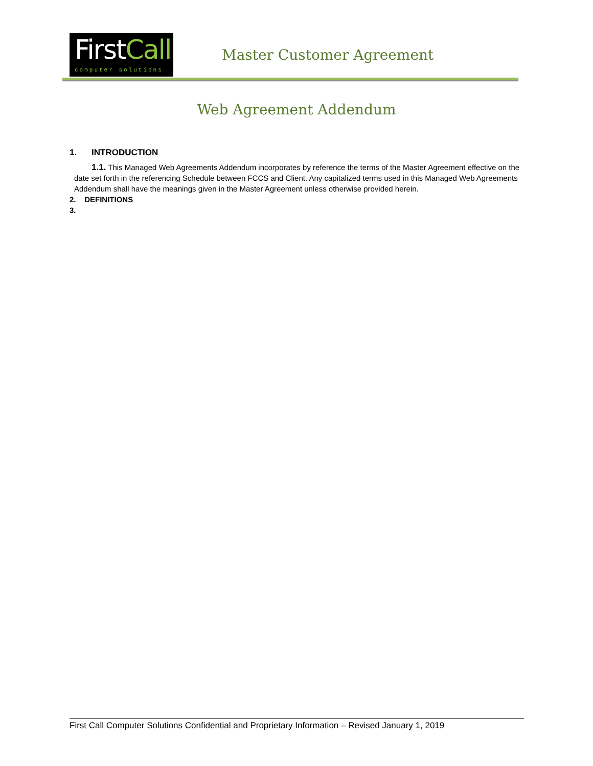First Call
computer solutions
Master Customer Agreement
Web Agreement Addendum
1. INTRODUCTION
1.1. This Managed Web Agreements Addendum incorporates by reference the terms of the Master Agreement effective on the date set forth in the referencing Schedule between FCCS and Client. Any capitalized terms used in this Managed Web Agreements Addendum shall have the meanings given in the Master Agreement unless otherwise provided herein.
2. DEFINITIONS
3.
First Call Computer Solutions Confidential and Proprietary Information – Revised January 1, 2019